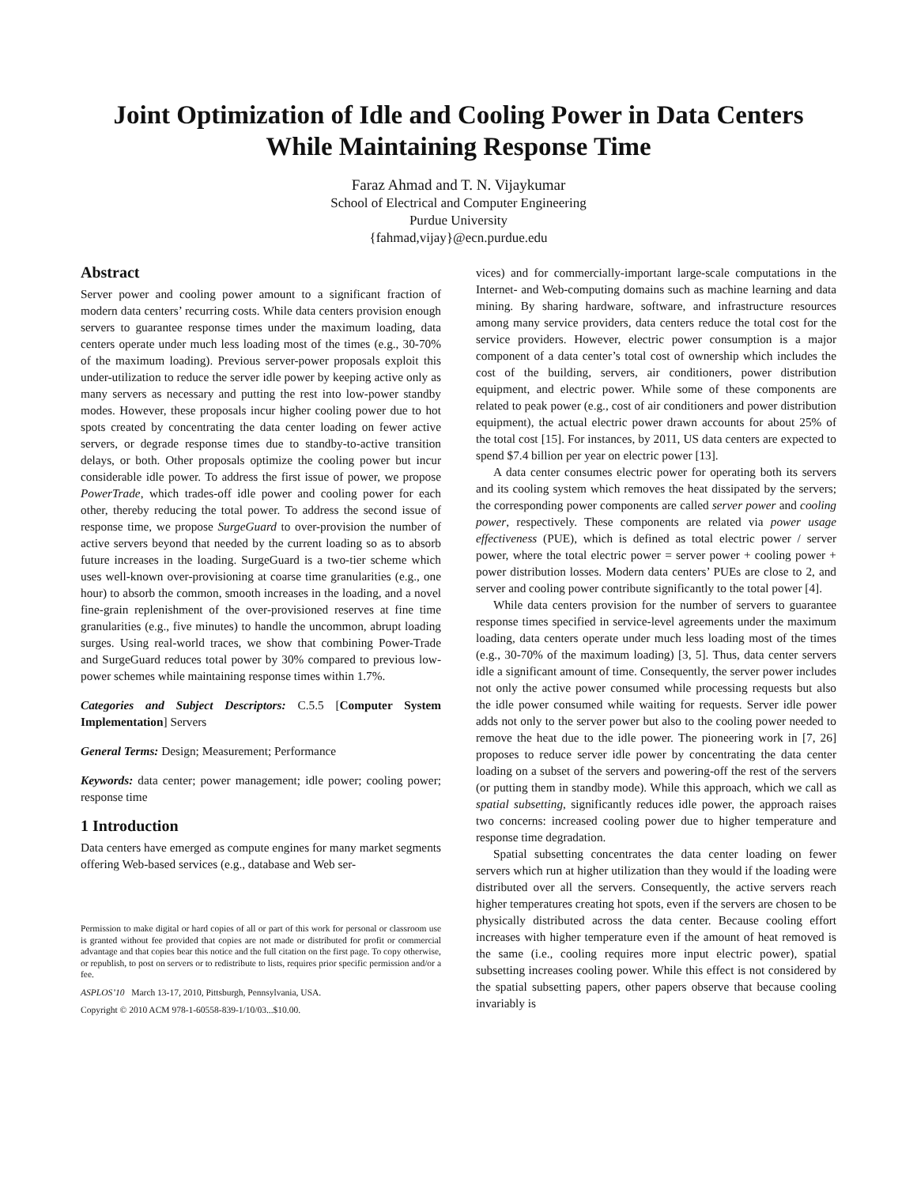Joint Optimization of Idle and Cooling Power in Data Centers
While Maintaining Response Time
Faraz Ahmad and T. N. Vijaykumar
School of Electrical and Computer Engineering
Purdue University
{fahmad,vijay}@ecn.purdue.edu
Abstract
Server power and cooling power amount to a significant fraction of modern data centers’ recurring costs. While data centers provision enough servers to guarantee response times under the maximum loading, data centers operate under much less loading most of the times (e.g., 30-70% of the maximum loading). Previous server-power proposals exploit this under-utilization to reduce the server idle power by keeping active only as many servers as necessary and putting the rest into low-power standby modes. However, these proposals incur higher cooling power due to hot spots created by concentrating the data center loading on fewer active servers, or degrade response times due to standby-to-active transition delays, or both. Other proposals optimize the cooling power but incur considerable idle power. To address the first issue of power, we propose PowerTrade, which trades-off idle power and cooling power for each other, thereby reducing the total power. To address the second issue of response time, we propose SurgeGuard to over-provision the number of active servers beyond that needed by the current loading so as to absorb future increases in the loading. SurgeGuard is a two-tier scheme which uses well-known over-provisioning at coarse time granularities (e.g., one hour) to absorb the common, smooth increases in the loading, and a novel fine-grain replenishment of the over-provisioned reserves at fine time granularities (e.g., five minutes) to handle the uncommon, abrupt loading surges. Using real-world traces, we show that combining Power-Trade and SurgeGuard reduces total power by 30% compared to previous low-power schemes while maintaining response times within 1.7%.
Categories and Subject Descriptors: C.5.5 [Computer System Implementation] Servers
General Terms: Design; Measurement; Performance
Keywords: data center; power management; idle power; cooling power; response time
1 Introduction
Data centers have emerged as compute engines for many market segments offering Web-based services (e.g., database and Web ser-
Permission to make digital or hard copies of all or part of this work for personal or classroom use is granted without fee provided that copies are not made or distributed for profit or commercial advantage and that copies bear this notice and the full citation on the first page. To copy otherwise, or republish, to post on servers or to redistribute to lists, requires prior specific permission and/or a fee.
ASPLOS’10 March 13-17, 2010, Pittsburgh, Pennsylvania, USA.
Copyright © 2010 ACM 978-1-60558-839-1/10/03...$10.00.
vices) and for commercially-important large-scale computations in the Internet- and Web-computing domains such as machine learning and data mining. By sharing hardware, software, and infrastructure resources among many service providers, data centers reduce the total cost for the service providers. However, electric power consumption is a major component of a data center’s total cost of ownership which includes the cost of the building, servers, air conditioners, power distribution equipment, and electric power. While some of these components are related to peak power (e.g., cost of air conditioners and power distribution equipment), the actual electric power drawn accounts for about 25% of the total cost [15]. For instances, by 2011, US data centers are expected to spend $7.4 billion per year on electric power [13].
A data center consumes electric power for operating both its servers and its cooling system which removes the heat dissipated by the servers; the corresponding power components are called server power and cooling power, respectively. These components are related via power usage effectiveness (PUE), which is defined as total electric power / server power, where the total electric power = server power + cooling power + power distribution losses. Modern data centers’ PUEs are close to 2, and server and cooling power contribute significantly to the total power [4].
While data centers provision for the number of servers to guarantee response times specified in service-level agreements under the maximum loading, data centers operate under much less loading most of the times (e.g., 30-70% of the maximum loading) [3, 5]. Thus, data center servers idle a significant amount of time. Consequently, the server power includes not only the active power consumed while processing requests but also the idle power consumed while waiting for requests. Server idle power adds not only to the server power but also to the cooling power needed to remove the heat due to the idle power. The pioneering work in [7, 26] proposes to reduce server idle power by concentrating the data center loading on a subset of the servers and powering-off the rest of the servers (or putting them in standby mode). While this approach, which we call as spatial subsetting, significantly reduces idle power, the approach raises two concerns: increased cooling power due to higher temperature and response time degradation.
Spatial subsetting concentrates the data center loading on fewer servers which run at higher utilization than they would if the loading were distributed over all the servers. Consequently, the active servers reach higher temperatures creating hot spots, even if the servers are chosen to be physically distributed across the data center. Because cooling effort increases with higher temperature even if the amount of heat removed is the same (i.e., cooling requires more input electric power), spatial subsetting increases cooling power. While this effect is not considered by the spatial subsetting papers, other papers observe that because cooling invariably is